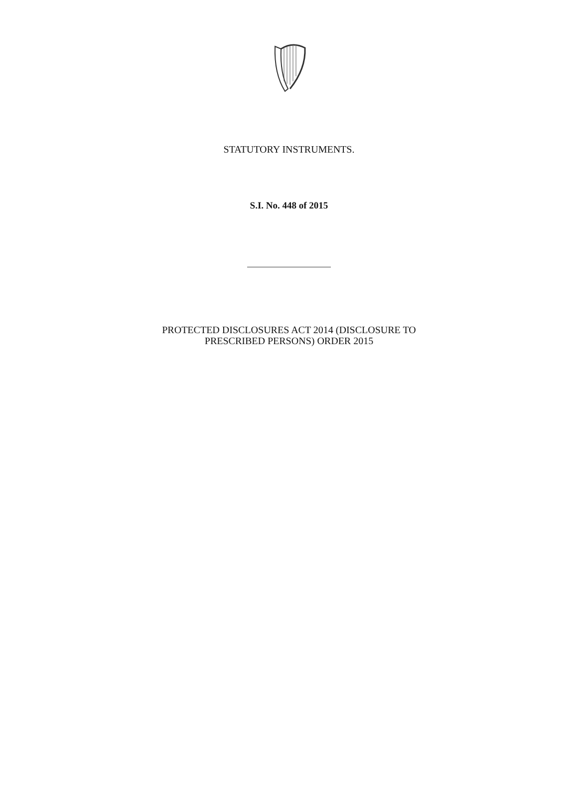STATUTORY INSTRUMENTS.
S.I. No. 448 of 2015
PROTECTED DISCLOSURES ACT 2014 (DISCLOSURE TO
PRESCRIBED PERSONS) ORDER 2015